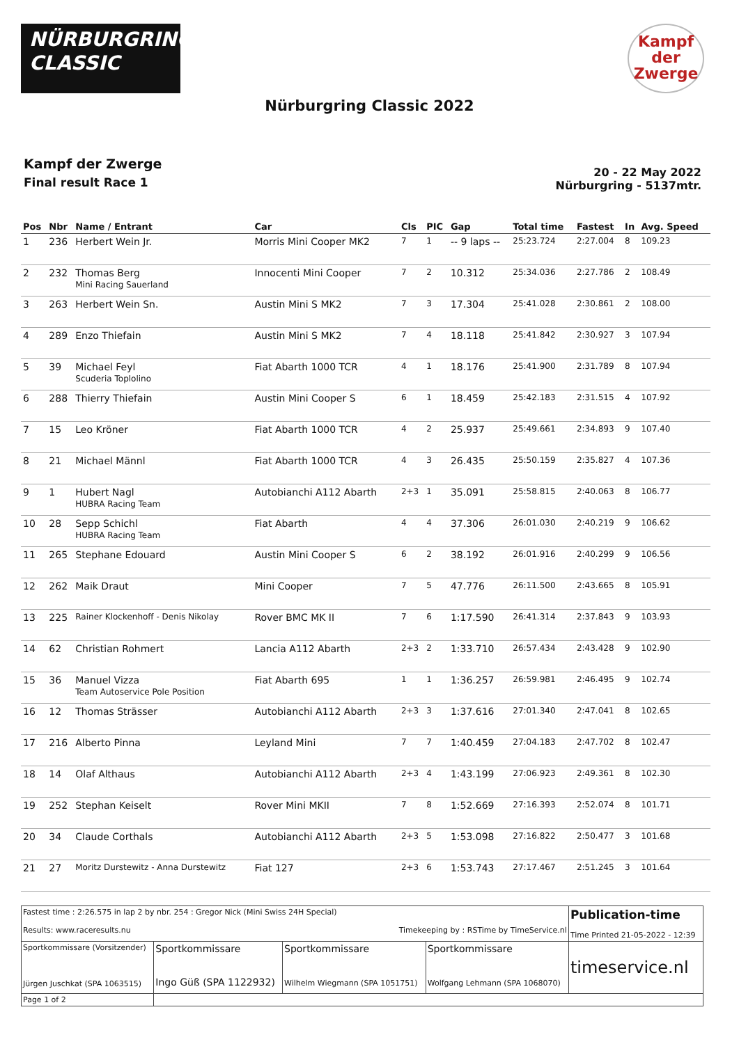NÜRBURGRING
CLASSIC
Kampf
der
Zwerge
Nürburgring Classic 2022
Kampf der Zwerge
Final result Race 1
20 - 22 May 2022
Nürburgring - 5137mtr.
| Pos | Nbr | Name / Entrant | Car | Cls | PIC | Gap | Total time | Fastest | In | Avg. Speed |
| --- | --- | --- | --- | --- | --- | --- | --- | --- | --- | --- |
| 1 | 236 | Herbert Wein Jr. | Morris Mini Cooper MK2 | 7 | 1 | -- 9 laps -- | 25:23.724 | 2:27.004 | 8 | 109.23 |
| 2 | 232 | Thomas Berg Mini Racing Sauerland | Innocenti Mini Cooper | 7 | 2 | 10.312 | 25:34.036 | 2:27.786 | 2 | 108.49 |
| 3 | 263 | Herbert Wein Sn. | Austin Mini S MK2 | 7 | 3 | 17.304 | 25:41.028 | 2:30.861 | 2 | 108.00 |
| 4 | 289 | Enzo Thiefain | Austin Mini S MK2 | 7 | 4 | 18.118 | 25:41.842 | 2:30.927 | 3 | 107.94 |
| 5 | 39 | Michael Feyl Scuderia Toplolino | Fiat Abarth 1000 TCR | 4 | 1 | 18.176 | 25:41.900 | 2:31.789 | 8 | 107.94 |
| 6 | 288 | Thierry Thiefain | Austin Mini Cooper S | 6 | 1 | 18.459 | 25:42.183 | 2:31.515 | 4 | 107.92 |
| 7 | 15 | Leo Kröner | Fiat Abarth 1000 TCR | 4 | 2 | 25.937 | 25:49.661 | 2:34.893 | 9 | 107.40 |
| 8 | 21 | Michael Männl | Fiat Abarth 1000 TCR | 4 | 3 | 26.435 | 25:50.159 | 2:35.827 | 4 | 107.36 |
| 9 | 1 | Hubert Nagl HUBRA Racing Team | Autobianchi A112 Abarth | 2+3 | 1 | 35.091 | 25:58.815 | 2:40.063 | 8 | 106.77 |
| 10 | 28 | Sepp Schichl HUBRA Racing Team | Fiat Abarth | 4 | 4 | 37.306 | 26:01.030 | 2:40.219 | 9 | 106.62 |
| 11 | 265 | Stephane Edouard | Austin Mini Cooper S | 6 | 2 | 38.192 | 26:01.916 | 2:40.299 | 9 | 106.56 |
| 12 | 262 | Maik Draut | Mini Cooper | 7 | 5 | 47.776 | 26:11.500 | 2:43.665 | 8 | 105.91 |
| 13 | 225 | Rainer Klockenhoff - Denis Nikolay | Rover BMC MK II | 7 | 6 | 1:17.590 | 26:41.314 | 2:37.843 | 9 | 103.93 |
| 14 | 62 | Christian Rohmert | Lancia A112 Abarth | 2+3 | 2 | 1:33.710 | 26:57.434 | 2:43.428 | 9 | 102.90 |
| 15 | 36 | Manuel Vizza Team Autoservice Pole Position | Fiat Abarth 695 | 1 | 1 | 1:36.257 | 26:59.981 | 2:46.495 | 9 | 102.74 |
| 16 | 12 | Thomas Strässer | Autobianchi A112 Abarth | 2+3 | 3 | 1:37.616 | 27:01.340 | 2:47.041 | 8 | 102.65 |
| 17 | 216 | Alberto Pinna | Leyland Mini | 7 | 7 | 1:40.459 | 27:04.183 | 2:47.702 | 8 | 102.47 |
| 18 | 14 | Olaf Althaus | Autobianchi A112 Abarth | 2+3 | 4 | 1:43.199 | 27:06.923 | 2:49.361 | 8 | 102.30 |
| 19 | 252 | Stephan Keiselt | Rover Mini MKII | 7 | 8 | 1:52.669 | 27:16.393 | 2:52.074 | 8 | 101.71 |
| 20 | 34 | Claude Corthals | Autobianchi A112 Abarth | 2+3 | 5 | 1:53.098 | 27:16.822 | 2:50.477 | 3 | 101.68 |
| 21 | 27 | Moritz Durstewitz - Anna Durstewitz | Fiat 127 | 2+3 | 6 | 1:53.743 | 27:17.467 | 2:51.245 | 3 | 101.64 |
| Fastest time : 2:26.575 in lap 2 by nbr. 254 : Gregor Nick (Mini Swiss 24H Special) Results: www.raceresults.nu Timekeeping by : RSTime by TimeService.nl | | | | Publication-time Time Printed 21-05-2022 - 12:39 |
| Sportkommissare (Vorsitzender) Jürgen Juschkat (SPA 1063515) | Sportkommissare Ingo Güß (SPA 1122932) | Sportkommissare Wilhelm Wiegmann (SPA 1051751) | Sportkommissare Wolfgang Lehmann (SPA 1068070) | timeservice.nl |
| Page 1 of 2 | | | | |